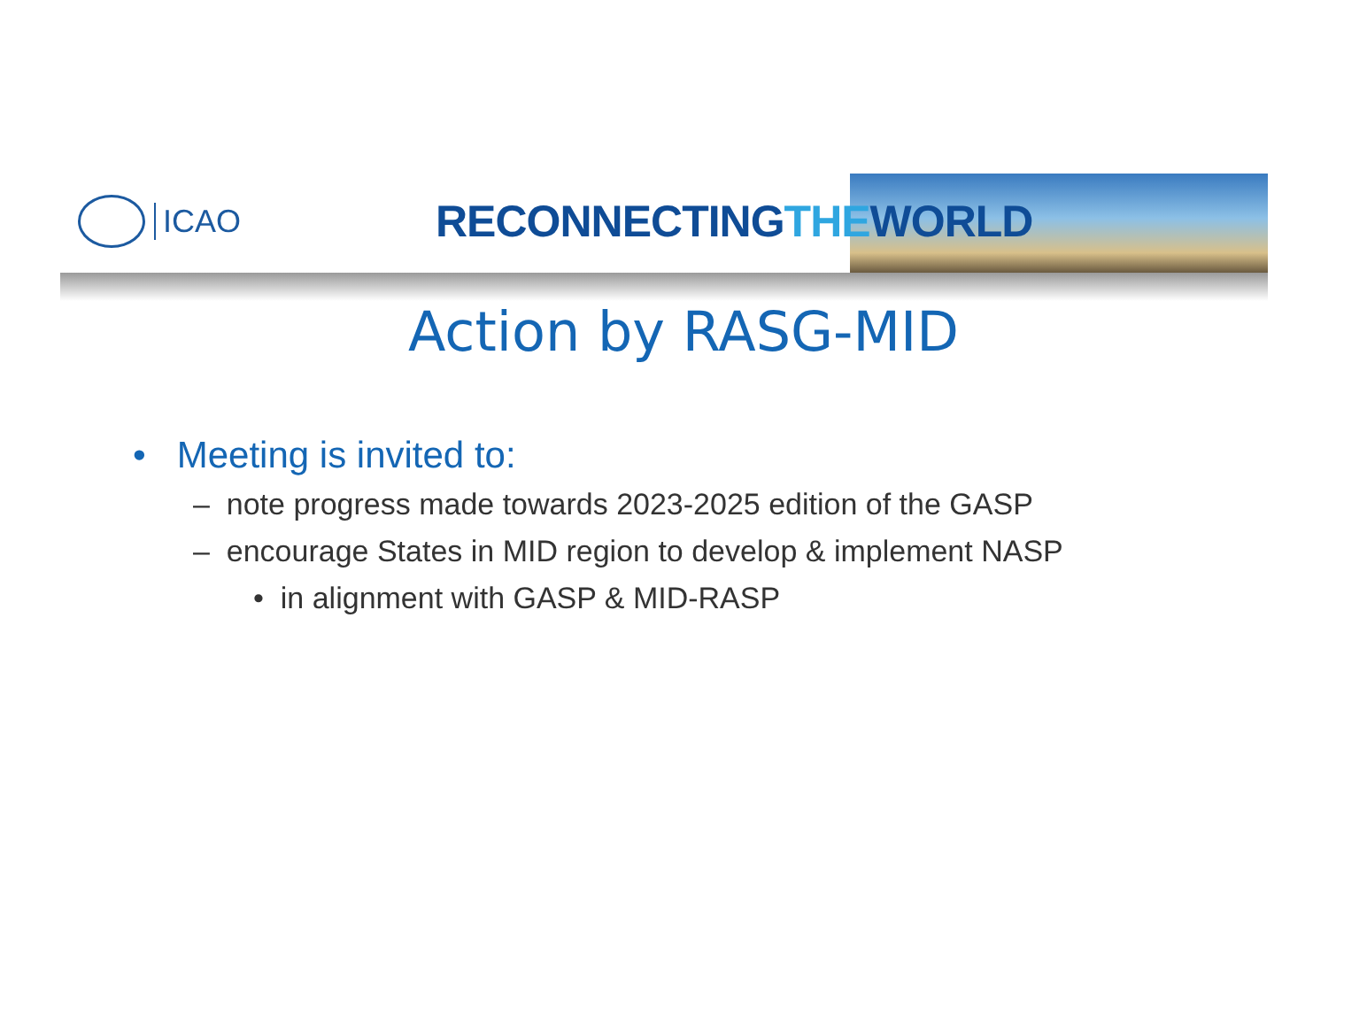ICAO
RECONNECTINGTHEWORLD
Action by RASG-MID
• Meeting is invited to:
– note progress made towards 2023-2025 edition of the GASP
– encourage States in MID region to develop & implement NASP
• in alignment with GASP & MID-RASP